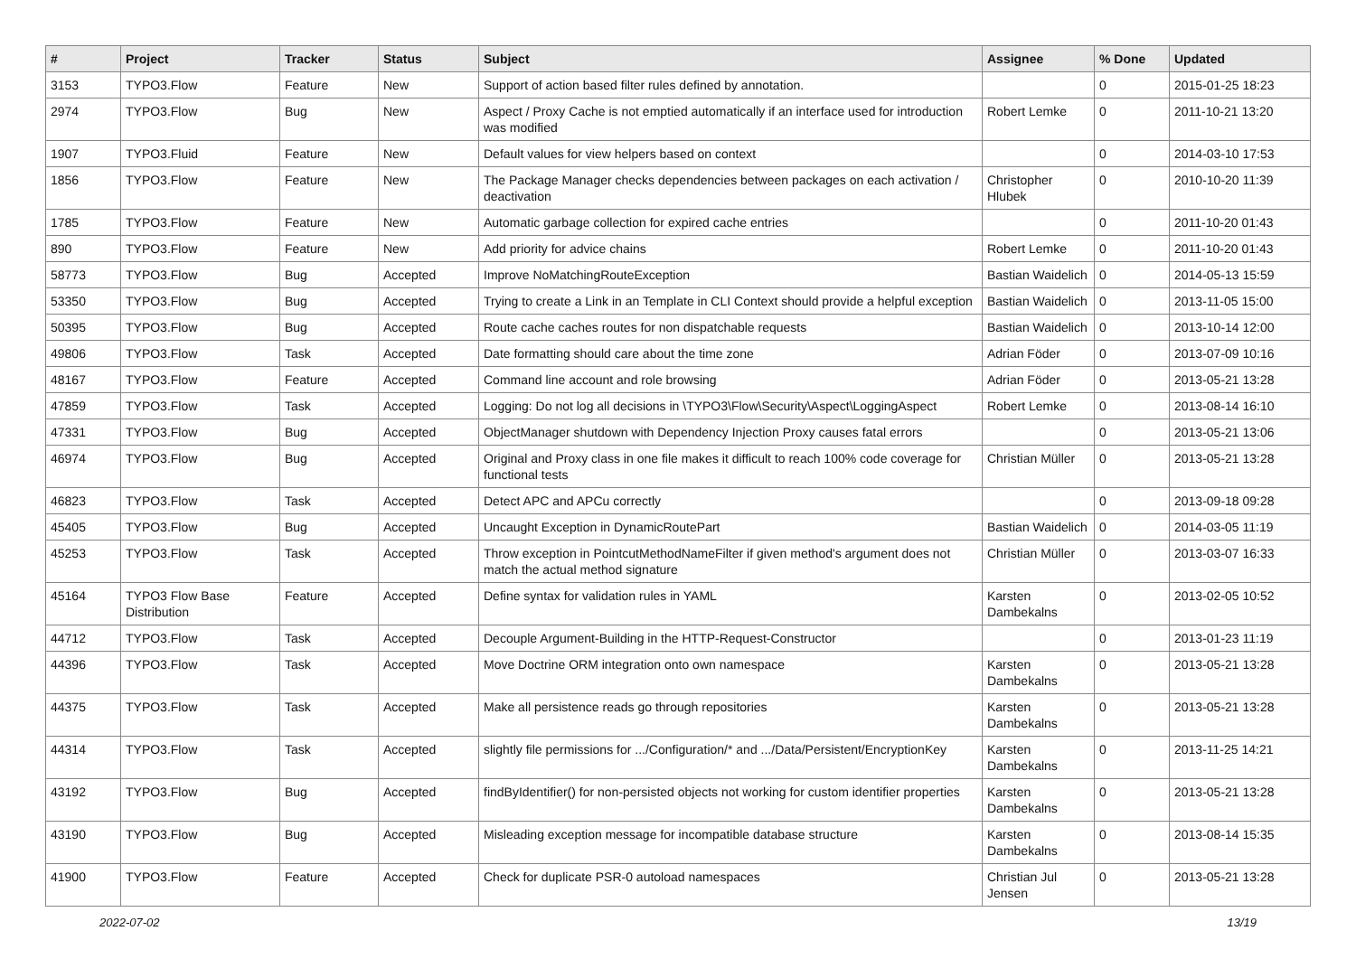| # | Project | Tracker | Status | Subject | Assignee | % Done | Updated |
| --- | --- | --- | --- | --- | --- | --- | --- |
| 3153 | TYPO3.Flow | Feature | New | Support of action based filter rules defined by annotation. | | 0 | 2015-01-25 18:23 |
| 2974 | TYPO3.Flow | Bug | New | Aspect / Proxy Cache is not emptied automatically if an interface used for introduction was modified | Robert Lemke | 0 | 2011-10-21 13:20 |
| 1907 | TYPO3.Fluid | Feature | New | Default values for view helpers based on context | | 0 | 2014-03-10 17:53 |
| 1856 | TYPO3.Flow | Feature | New | The Package Manager checks dependencies between packages on each activation / deactivation | Christopher Hlubek | 0 | 2010-10-20 11:39 |
| 1785 | TYPO3.Flow | Feature | New | Automatic garbage collection for expired cache entries | | 0 | 2011-10-20 01:43 |
| 890 | TYPO3.Flow | Feature | New | Add priority for advice chains | Robert Lemke | 0 | 2011-10-20 01:43 |
| 58773 | TYPO3.Flow | Bug | Accepted | Improve NoMatchingRouteException | Bastian Waidelich | 0 | 2014-05-13 15:59 |
| 53350 | TYPO3.Flow | Bug | Accepted | Trying to create a Link in an Template in CLI Context should provide a helpful exception | Bastian Waidelich | 0 | 2013-11-05 15:00 |
| 50395 | TYPO3.Flow | Bug | Accepted | Route cache caches routes for non dispatchable requests | Bastian Waidelich | 0 | 2013-10-14 12:00 |
| 49806 | TYPO3.Flow | Task | Accepted | Date formatting should care about the time zone | Adrian Föder | 0 | 2013-07-09 10:16 |
| 48167 | TYPO3.Flow | Feature | Accepted | Command line account and role browsing | Adrian Föder | 0 | 2013-05-21 13:28 |
| 47859 | TYPO3.Flow | Task | Accepted | Logging: Do not log all decisions in \TYPO3\Flow\Security\Aspect\LoggingAspect | Robert Lemke | 0 | 2013-08-14 16:10 |
| 47331 | TYPO3.Flow | Bug | Accepted | ObjectManager shutdown with Dependency Injection Proxy causes fatal errors | | 0 | 2013-05-21 13:06 |
| 46974 | TYPO3.Flow | Bug | Accepted | Original and Proxy class in one file makes it difficult to reach 100% code coverage for functional tests | Christian Müller | 0 | 2013-05-21 13:28 |
| 46823 | TYPO3.Flow | Task | Accepted | Detect APC and APCu correctly | | 0 | 2013-09-18 09:28 |
| 45405 | TYPO3.Flow | Bug | Accepted | Uncaught Exception in DynamicRoutePart | Bastian Waidelich | 0 | 2014-03-05 11:19 |
| 45253 | TYPO3.Flow | Task | Accepted | Throw exception in PointcutMethodNameFilter if given method's argument does not match the actual method signature | Christian Müller | 0 | 2013-03-07 16:33 |
| 45164 | TYPO3 Flow Base Distribution | Feature | Accepted | Define syntax for validation rules in YAML | Karsten Dambekalns | 0 | 2013-02-05 10:52 |
| 44712 | TYPO3.Flow | Task | Accepted | Decouple Argument-Building in the HTTP-Request-Constructor | | 0 | 2013-01-23 11:19 |
| 44396 | TYPO3.Flow | Task | Accepted | Move Doctrine ORM integration onto own namespace | Karsten Dambekalns | 0 | 2013-05-21 13:28 |
| 44375 | TYPO3.Flow | Task | Accepted | Make all persistence reads go through repositories | Karsten Dambekalns | 0 | 2013-05-21 13:28 |
| 44314 | TYPO3.Flow | Task | Accepted | slightly file permissions for .../Configuration/* and .../Data/Persistent/EncryptionKey | Karsten Dambekalns | 0 | 2013-11-25 14:21 |
| 43192 | TYPO3.Flow | Bug | Accepted | findByIdentifier() for non-persisted objects not working for custom identifier properties | Karsten Dambekalns | 0 | 2013-05-21 13:28 |
| 43190 | TYPO3.Flow | Bug | Accepted | Misleading exception message for incompatible database structure | Karsten Dambekalns | 0 | 2013-08-14 15:35 |
| 41900 | TYPO3.Flow | Feature | Accepted | Check for duplicate PSR-0 autoload namespaces | Christian Jul Jensen | 0 | 2013-05-21 13:28 |
2022-07-02 13/19